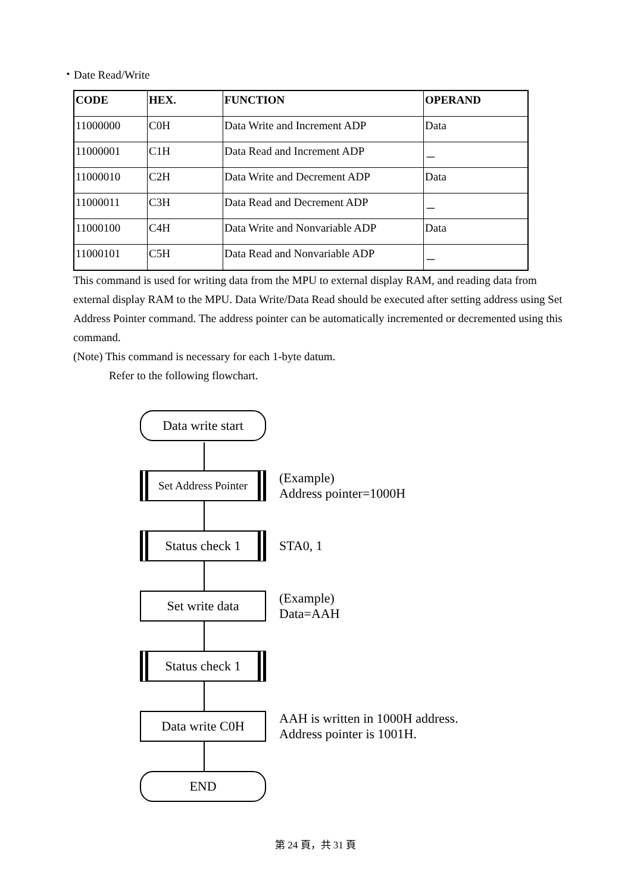・Date Read/Write
| CODE | HEX. | FUNCTION | OPERAND |
| --- | --- | --- | --- |
| 11000000 | C0H | Data Write and Increment ADP | Data |
| 11000001 | C1H | Data Read and Increment ADP | － |
| 11000010 | C2H | Data Write and Decrement ADP | Data |
| 11000011 | C3H | Data Read and Decrement ADP | － |
| 11000100 | C4H | Data Write and Nonvariable ADP | Data |
| 11000101 | C5H | Data Read and Nonvariable ADP | － |
This command is used for writing data from the MPU to external display RAM, and reading data from external display RAM to the MPU. Data Write/Data Read should be executed after setting address using Set Address Pointer command. The address pointer can be automatically incremented or decremented using this command.
(Note) This command is necessary for each 1-byte datum.
Refer to the following flowchart.
Data write start
Set Address Pointer
(Example)
Address pointer=1000H
Status check 1
STA0, 1
Set write data
(Example)
Data=AAH
Status check 1
Data write C0H
AAH is written in 1000H address.
Address pointer is 1001H.
END
第 24 頁，共 31 頁